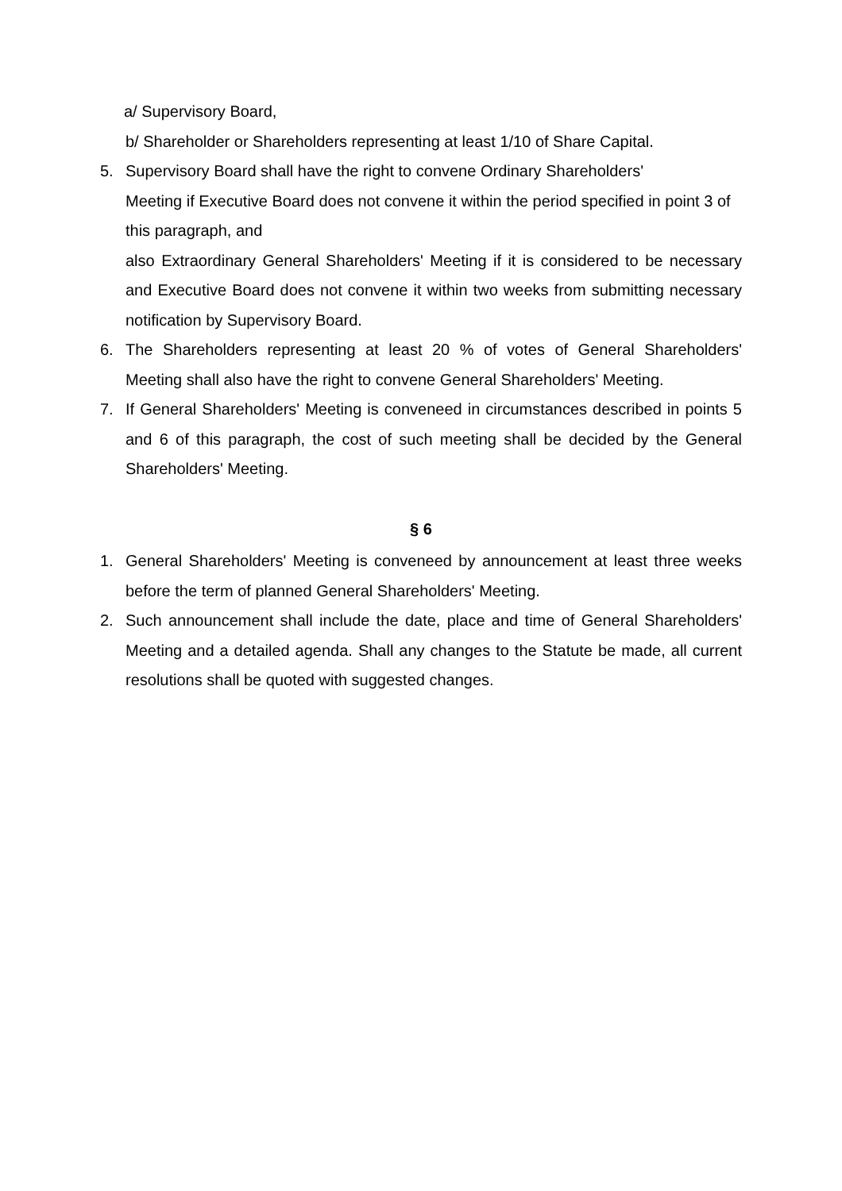a/ Supervisory Board,
b/ Shareholder or Shareholders representing at least 1/10 of Share Capital.
5. Supervisory Board shall have the right to convene Ordinary Shareholders'
Meeting if Executive Board does not convene it within the period specified in point 3 of this paragraph, and
also Extraordinary General Shareholders' Meeting if it is considered to be necessary and Executive Board does not convene it within two weeks from submitting necessary notification by Supervisory Board.
6. The Shareholders representing at least 20 % of votes of General Shareholders' Meeting shall also have the right to convene General Shareholders' Meeting.
7. If General Shareholders' Meeting is conveneed in circumstances described in points 5 and 6 of this paragraph, the cost of such meeting shall be decided by the General Shareholders' Meeting.
§ 6
1. General Shareholders' Meeting is conveneed by announcement at least three weeks before the term of planned General Shareholders' Meeting.
2. Such announcement shall include the date, place and time of General Shareholders' Meeting and a detailed agenda. Shall any changes to the Statute be made, all current resolutions shall be quoted with suggested changes.